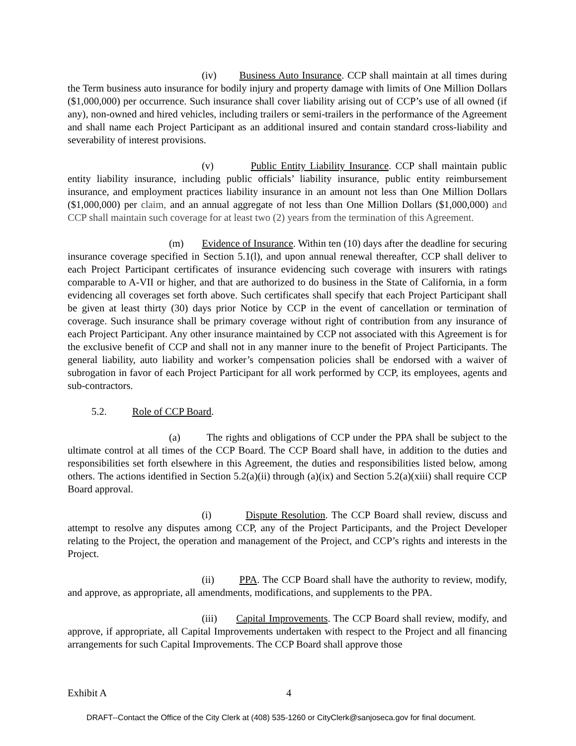(iv) Business Auto Insurance. CCP shall maintain at all times during the Term business auto insurance for bodily injury and property damage with limits of One Million Dollars ($1,000,000) per occurrence. Such insurance shall cover liability arising out of CCP’s use of all owned (if any), non-owned and hired vehicles, including trailers or semi-trailers in the performance of the Agreement and shall name each Project Participant as an additional insured and contain standard cross-liability and severability of interest provisions.
(v) Public Entity Liability Insurance. CCP shall maintain public entity liability insurance, including public officials’ liability insurance, public entity reimbursement insurance, and employment practices liability insurance in an amount not less than One Million Dollars ($1,000,000) per claim, and an annual aggregate of not less than One Million Dollars ($1,000,000) and CCP shall maintain such coverage for at least two (2) years from the termination of this Agreement.
(m) Evidence of Insurance. Within ten (10) days after the deadline for securing insurance coverage specified in Section 5.1(l), and upon annual renewal thereafter, CCP shall deliver to each Project Participant certificates of insurance evidencing such coverage with insurers with ratings comparable to A-VII or higher, and that are authorized to do business in the State of California, in a form evidencing all coverages set forth above. Such certificates shall specify that each Project Participant shall be given at least thirty (30) days prior Notice by CCP in the event of cancellation or termination of coverage. Such insurance shall be primary coverage without right of contribution from any insurance of each Project Participant. Any other insurance maintained by CCP not associated with this Agreement is for the exclusive benefit of CCP and shall not in any manner inure to the benefit of Project Participants. The general liability, auto liability and worker’s compensation policies shall be endorsed with a waiver of subrogation in favor of each Project Participant for all work performed by CCP, its employees, agents and sub-contractors.
5.2. Role of CCP Board.
(a) The rights and obligations of CCP under the PPA shall be subject to the ultimate control at all times of the CCP Board. The CCP Board shall have, in addition to the duties and responsibilities set forth elsewhere in this Agreement, the duties and responsibilities listed below, among others. The actions identified in Section 5.2(a)(ii) through (a)(ix) and Section 5.2(a)(xiii) shall require CCP Board approval.
(i) Dispute Resolution. The CCP Board shall review, discuss and attempt to resolve any disputes among CCP, any of the Project Participants, and the Project Developer relating to the Project, the operation and management of the Project, and CCP’s rights and interests in the Project.
(ii) PPA. The CCP Board shall have the authority to review, modify, and approve, as appropriate, all amendments, modifications, and supplements to the PPA.
(iii) Capital Improvements. The CCP Board shall review, modify, and approve, if appropriate, all Capital Improvements undertaken with respect to the Project and all financing arrangements for such Capital Improvements. The CCP Board shall approve those
Exhibit A 4
DRAFT--Contact the Office of the City Clerk at (408) 535-1260 or CityClerk@sanjoseca.gov for final document.